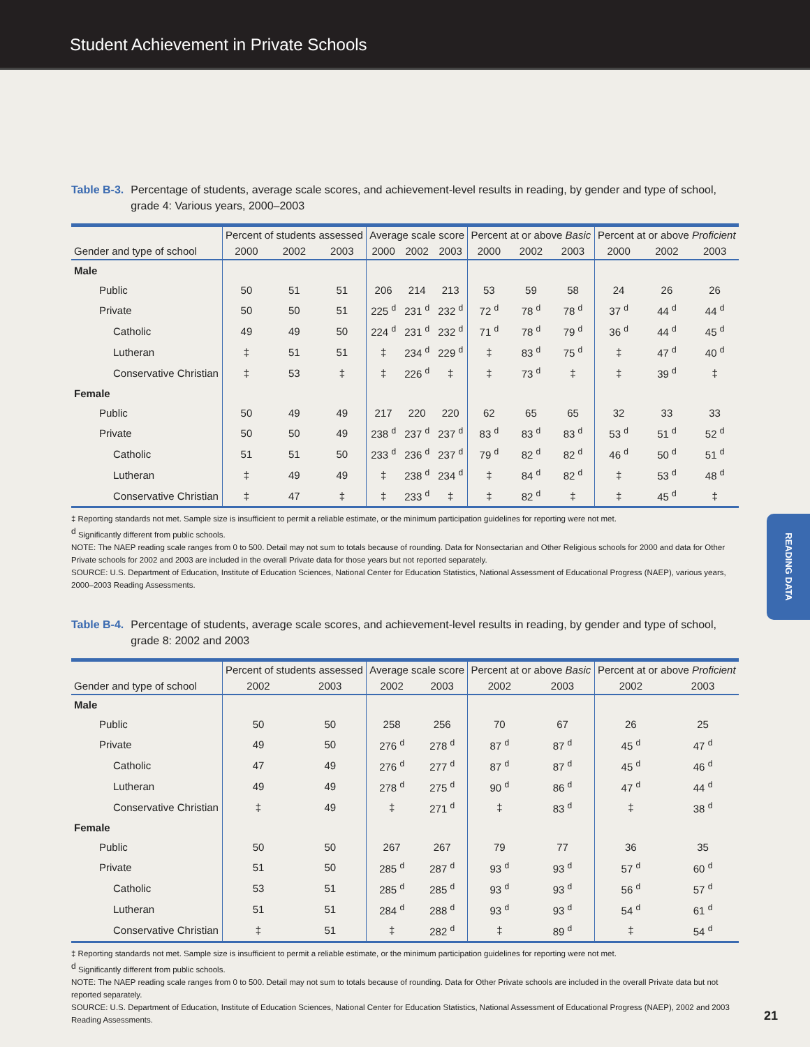Student Achievement in Private Schools
Table B-3. Percentage of students, average scale scores, and achievement-level results in reading, by gender and type of school, grade 4: Various years, 2000–2003
| | Percent of students assessed | | | Average scale score | | | Percent at or above Basic | | | Percent at or above Proficient | | |
| --- | --- | --- | --- | --- | --- | --- | --- | --- | --- | --- | --- | --- |
| Gender and type of school | 2000 | 2002 | 2003 | 2000 | 2002 | 2003 | 2000 | 2002 | 2003 | 2000 | 2002 | 2003 |
| Male | | | | | | | | | | | | |
| Public | 50 | 51 | 51 | 206 | 214 | 213 | 53 | 59 | 58 | 24 | 26 | 26 |
| Private | 50 | 50 | 51 | 225 <sup>d</sup> | 231 <sup>d</sup> | 232 <sup>d</sup> | 72 <sup>d</sup> | 78 <sup>d</sup> | 78 <sup>d</sup> | 37 <sup>d</sup> | 44 <sup>d</sup> | 44 <sup>d</sup> |
| Catholic | 49 | 49 | 50 | 224 <sup>d</sup> | 231 <sup>d</sup> | 232 <sup>d</sup> | 71 <sup>d</sup> | 78 <sup>d</sup> | 79 <sup>d</sup> | 36 <sup>d</sup> | 44 <sup>d</sup> | 45 <sup>d</sup> |
| Lutheran | ‡ | 51 | 51 | ‡ | 234 <sup>d</sup> | 229 <sup>d</sup> | ‡ | 83 <sup>d</sup> | 75 <sup>d</sup> | ‡ | 47 <sup>d</sup> | 40 <sup>d</sup> |
| Conservative Christian | ‡ | 53 | ‡ | ‡ | 226 <sup>d</sup> | ‡ | ‡ | 73 <sup>d</sup> | ‡ | ‡ | 39 <sup>d</sup> | ‡ |
| Female | | | | | | | | | | | | |
| Public | 50 | 49 | 49 | 217 | 220 | 220 | 62 | 65 | 65 | 32 | 33 | 33 |
| Private | 50 | 50 | 49 | 238 <sup>d</sup> | 237 <sup>d</sup> | 237 <sup>d</sup> | 83 <sup>d</sup> | 83 <sup>d</sup> | 83 <sup>d</sup> | 53 <sup>d</sup> | 51 <sup>d</sup> | 52 <sup>d</sup> |
| Catholic | 51 | 51 | 50 | 233 <sup>d</sup> | 236 <sup>d</sup> | 237 <sup>d</sup> | 79 <sup>d</sup> | 82 <sup>d</sup> | 82 <sup>d</sup> | 46 <sup>d</sup> | 50 <sup>d</sup> | 51 <sup>d</sup> |
| Lutheran | ‡ | 49 | 49 | ‡ | 238 <sup>d</sup> | 234 <sup>d</sup> | ‡ | 84 <sup>d</sup> | 82 <sup>d</sup> | ‡ | 53 <sup>d</sup> | 48 <sup>d</sup> |
| Conservative Christian | ‡ | 47 | ‡ | ‡ | 233 <sup>d</sup> | ‡ | ‡ | 82 <sup>d</sup> | ‡ | ‡ | 45 <sup>d</sup> | ‡ |
‡ Reporting standards not met. Sample size is insufficient to permit a reliable estimate, or the minimum participation guidelines for reporting were not met.
<sup>d</sup> Significantly different from public schools.
NOTE: The NAEP reading scale ranges from 0 to 500. Detail may not sum to totals because of rounding. Data for Nonsectarian and Other Religious schools for 2000 and data for Other Private schools for 2002 and 2003 are included in the overall Private data for those years but not reported separately.
SOURCE: U.S. Department of Education, Institute of Education Sciences, National Center for Education Statistics, National Assessment of Educational Progress (NAEP), various years, 2000–2003 Reading Assessments.
Table B-4. Percentage of students, average scale scores, and achievement-level results in reading, by gender and type of school, grade 8: 2002 and 2003
| | Percent of students assessed | | Average scale score | | Percent at or above Basic | | Percent at or above Proficient | |
| --- | --- | --- | --- | --- | --- | --- | --- | --- |
| Gender and type of school | 2002 | 2003 | 2002 | 2003 | 2002 | 2003 | 2002 | 2003 |
| Male | | | | | | | | |
| Public | 50 | 50 | 258 | 256 | 70 | 67 | 26 | 25 |
| Private | 49 | 50 | 276 <sup>d</sup> | 278 <sup>d</sup> | 87 <sup>d</sup> | 87 <sup>d</sup> | 45 <sup>d</sup> | 47 <sup>d</sup> |
| Catholic | 47 | 49 | 276 <sup>d</sup> | 277 <sup>d</sup> | 87 <sup>d</sup> | 87 <sup>d</sup> | 45 <sup>d</sup> | 46 <sup>d</sup> |
| Lutheran | 49 | 49 | 278 <sup>d</sup> | 275 <sup>d</sup> | 90 <sup>d</sup> | 86 <sup>d</sup> | 47 <sup>d</sup> | 44 <sup>d</sup> |
| Conservative Christian | ‡ | 49 | ‡ | 271 <sup>d</sup> | ‡ | 83 <sup>d</sup> | ‡ | 38 <sup>d</sup> |
| Female | | | | | | | | |
| Public | 50 | 50 | 267 | 267 | 79 | 77 | 36 | 35 |
| Private | 51 | 50 | 285 <sup>d</sup> | 287 <sup>d</sup> | 93 <sup>d</sup> | 93 <sup>d</sup> | 57 <sup>d</sup> | 60 <sup>d</sup> |
| Catholic | 53 | 51 | 285 <sup>d</sup> | 285 <sup>d</sup> | 93 <sup>d</sup> | 93 <sup>d</sup> | 56 <sup>d</sup> | 57 <sup>d</sup> |
| Lutheran | 51 | 51 | 284 <sup>d</sup> | 288 <sup>d</sup> | 93 <sup>d</sup> | 93 <sup>d</sup> | 54 <sup>d</sup> | 61 <sup>d</sup> |
| Conservative Christian | ‡ | 51 | ‡ | 282 <sup>d</sup> | ‡ | 89 <sup>d</sup> | ‡ | 54 <sup>d</sup> |
‡ Reporting standards not met. Sample size is insufficient to permit a reliable estimate, or the minimum participation guidelines for reporting were not met.
<sup>d</sup> Significantly different from public schools.
NOTE: The NAEP reading scale ranges from 0 to 500. Detail may not sum to totals because of rounding. Data for Other Private schools are included in the overall Private data but not reported separately.
SOURCE: U.S. Department of Education, Institute of Education Sciences, National Center for Education Statistics, National Assessment of Educational Progress (NAEP), 2002 and 2003 Reading Assessments.
READING DATA
21